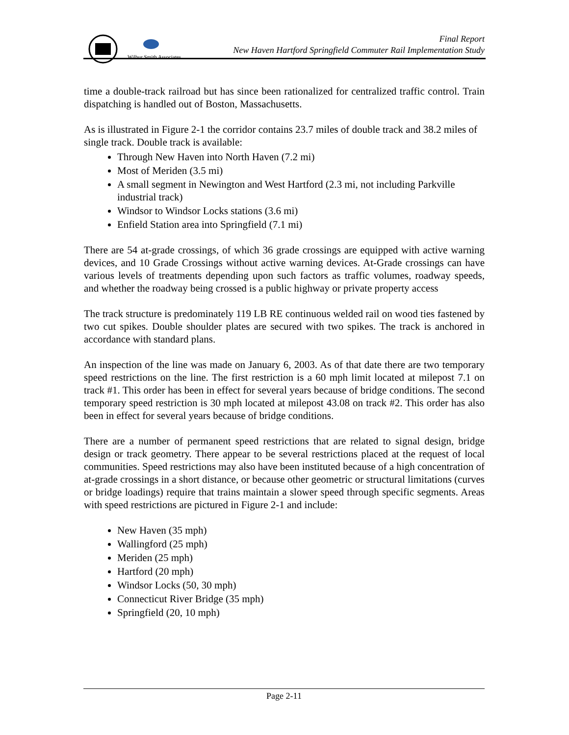Wilbur Smith Associates
Final Report
New Haven Hartford Springfield Commuter Rail Implementation Study
time a double-track railroad but has since been rationalized for centralized traffic control. Train dispatching is handled out of Boston, Massachusetts.
As is illustrated in Figure 2-1 the corridor contains 23.7 miles of double track and 38.2 miles of single track. Double track is available:
Through New Haven into North Haven (7.2 mi)
Most of Meriden (3.5 mi)
A small segment in Newington and West Hartford (2.3 mi, not including Parkville industrial track)
Windsor to Windsor Locks stations (3.6 mi)
Enfield Station area into Springfield (7.1 mi)
There are 54 at-grade crossings, of which 36 grade crossings are equipped with active warning devices, and 10 Grade Crossings without active warning devices. At-Grade crossings can have various levels of treatments depending upon such factors as traffic volumes, roadway speeds, and whether the roadway being crossed is a public highway or private property access
The track structure is predominately 119 LB RE continuous welded rail on wood ties fastened by two cut spikes. Double shoulder plates are secured with two spikes. The track is anchored in accordance with standard plans.
An inspection of the line was made on January 6, 2003. As of that date there are two temporary speed restrictions on the line. The first restriction is a 60 mph limit located at milepost 7.1 on track #1. This order has been in effect for several years because of bridge conditions. The second temporary speed restriction is 30 mph located at milepost 43.08 on track #2. This order has also been in effect for several years because of bridge conditions.
There are a number of permanent speed restrictions that are related to signal design, bridge design or track geometry. There appear to be several restrictions placed at the request of local communities. Speed restrictions may also have been instituted because of a high concentration of at-grade crossings in a short distance, or because other geometric or structural limitations (curves or bridge loadings) require that trains maintain a slower speed through specific segments. Areas with speed restrictions are pictured in Figure 2-1 and include:
New Haven (35 mph)
Wallingford (25 mph)
Meriden (25 mph)
Hartford (20 mph)
Windsor Locks (50, 30 mph)
Connecticut River Bridge (35 mph)
Springfield (20, 10 mph)
Page 2-11